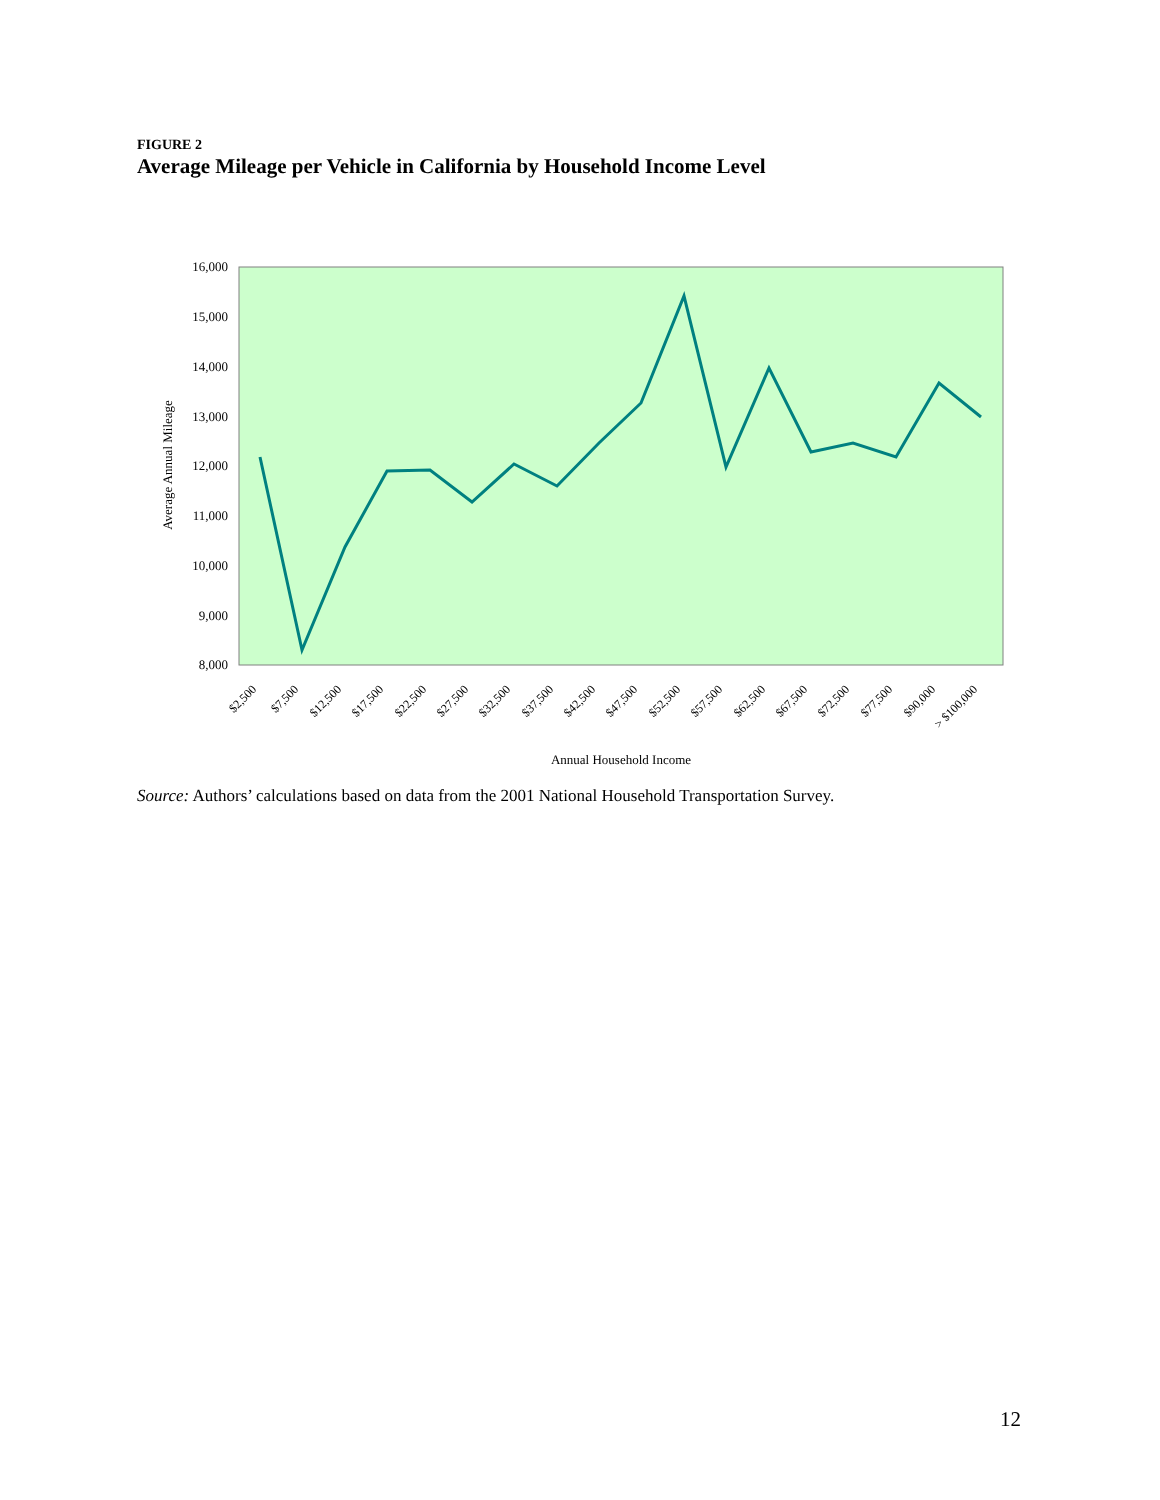FIGURE 2
Average Mileage per Vehicle in California by Household Income Level
16,000
15,000
14,000
13,000
12,000
11,000
10,000
9,000
8,000
Average Annual Mileage
$2,500
$7,500
$12,500
$17,500
$22,500
$27,500
$32,500
$37,500
$42,500
$47,500
$52,500
$57,500
$62,500
$67,500
$72,500
$77,500
$90,000
> $100,000
Annual Household Income
Source: Authors’ calculations based on data from the 2001 National Household Transportation Survey.
12